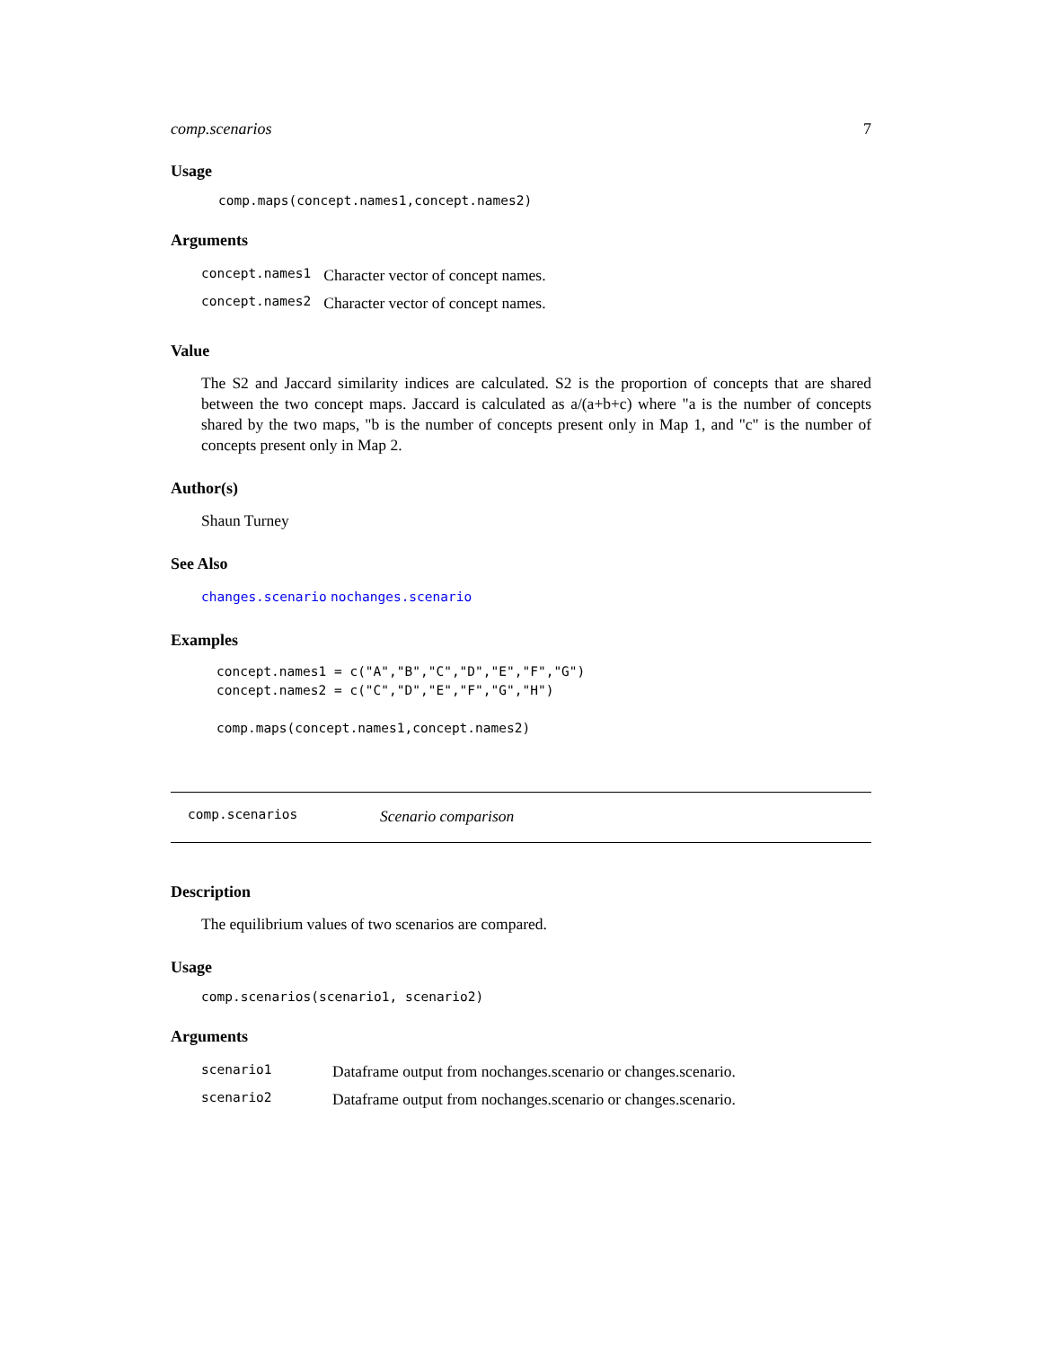comp.scenarios 7
Usage
comp.maps(concept.names1,concept.names2)
Arguments
| concept.names1 | Character vector of concept names. |
| concept.names2 | Character vector of concept names. |
Value
The S2 and Jaccard similarity indices are calculated. S2 is the proportion of concepts that are shared between the two concept maps. Jaccard is calculated as a/(a+b+c) where "a is the number of concepts shared by the two maps, "b is the number of concepts present only in Map 1, and "c" is the number of concepts present only in Map 2.
Author(s)
Shaun Turney
See Also
changes.scenario nochanges.scenario
Examples
concept.names1 = c("A","B","C","D","E","F","G")
concept.names2 = c("C","D","E","F","G","H")

comp.maps(concept.names1,concept.names2)
comp.scenarios Scenario comparison
Description
The equilibrium values of two scenarios are compared.
Usage
comp.scenarios(scenario1, scenario2)
Arguments
| scenario1 | Dataframe output from nochanges.scenario or changes.scenario. |
| scenario2 | Dataframe output from nochanges.scenario or changes.scenario. |